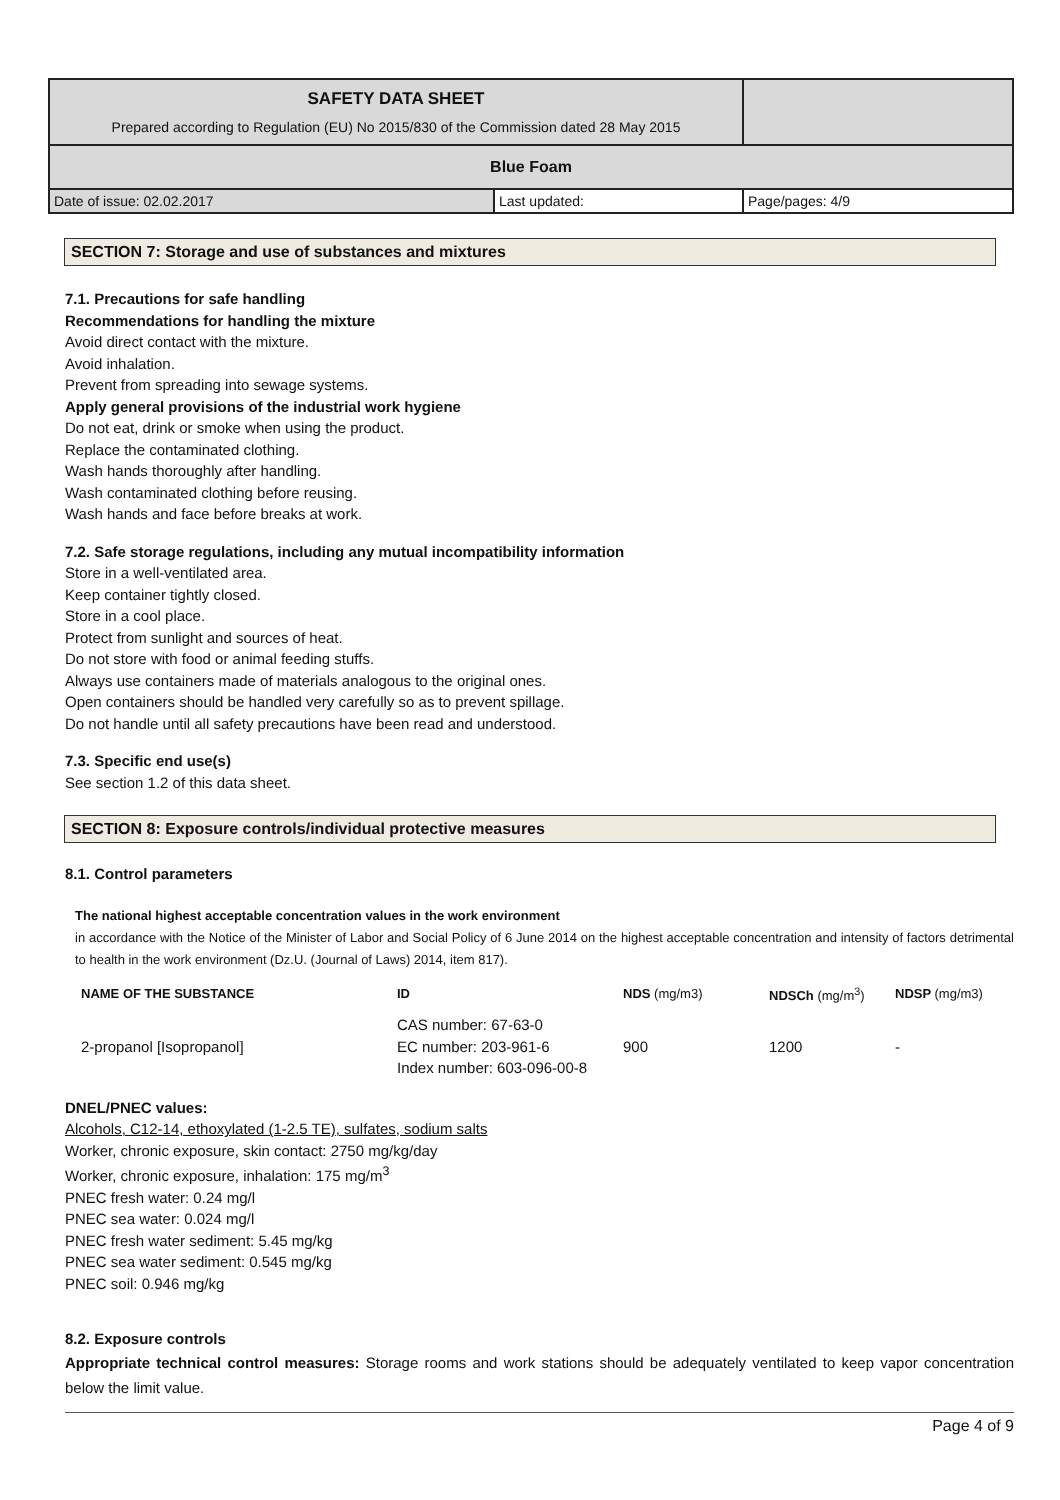| SAFETY DATA SHEET Prepared according to Regulation (EU) No 2015/830 of the Commission dated 28 May 2015 | | |
| Blue Foam | | |
| Date of issue: 02.02.2017 | Last updated: | Page/pages: 4/9 |
SECTION 7: Storage and use of substances and mixtures
7.1. Precautions for safe handling
Recommendations for handling the mixture
Avoid direct contact with the mixture.
Avoid inhalation.
Prevent from spreading into sewage systems.
Apply general provisions of the industrial work hygiene
Do not eat, drink or smoke when using the product.
Replace the contaminated clothing.
Wash hands thoroughly after handling.
Wash contaminated clothing before reusing.
Wash hands and face before breaks at work.
7.2. Safe storage regulations, including any mutual incompatibility information
Store in a well-ventilated area.
Keep container tightly closed.
Store in a cool place.
Protect from sunlight and sources of heat.
Do not store with food or animal feeding stuffs.
Always use containers made of materials analogous to the original ones.
Open containers should be handled very carefully so as to prevent spillage.
Do not handle until all safety precautions have been read and understood.
7.3. Specific end use(s)
See section 1.2 of this data sheet.
SECTION 8: Exposure controls/individual protective measures
8.1. Control parameters
The national highest acceptable concentration values in the work environment
in accordance with the Notice of the Minister of Labor and Social Policy of 6 June 2014 on the highest acceptable concentration and intensity of factors detrimental to health in the work environment (Dz.U. (Journal of Laws) 2014, item 817).
| NAME OF THE SUBSTANCE | ID | NDS (mg/m3) | NDSCh (mg/m<sup>3</sup>) | NDSP (mg/m3) |
| --- | --- | --- | --- | --- |
| 2-propanol [Isopropanol] | CAS number: 67-63-0 EC number: 203-961-6 Index number: 603-096-00-8 | 900 | 1200 | - |
DNEL/PNEC values:
Alcohols, C12-14, ethoxylated (1-2.5 TE), sulfates, sodium salts
Worker, chronic exposure, skin contact: 2750 mg/kg/day
Worker, chronic exposure, inhalation: 175 mg/m<sup>3</sup>
PNEC fresh water: 0.24 mg/l
PNEC sea water: 0.024 mg/l
PNEC fresh water sediment: 5.45 mg/kg
PNEC sea water sediment: 0.545 mg/kg
PNEC soil: 0.946 mg/kg
8.2. Exposure controls
Appropriate technical control measures: Storage rooms and work stations should be adequately ventilated to keep vapor concentration below the limit value.
Page 4 of 9